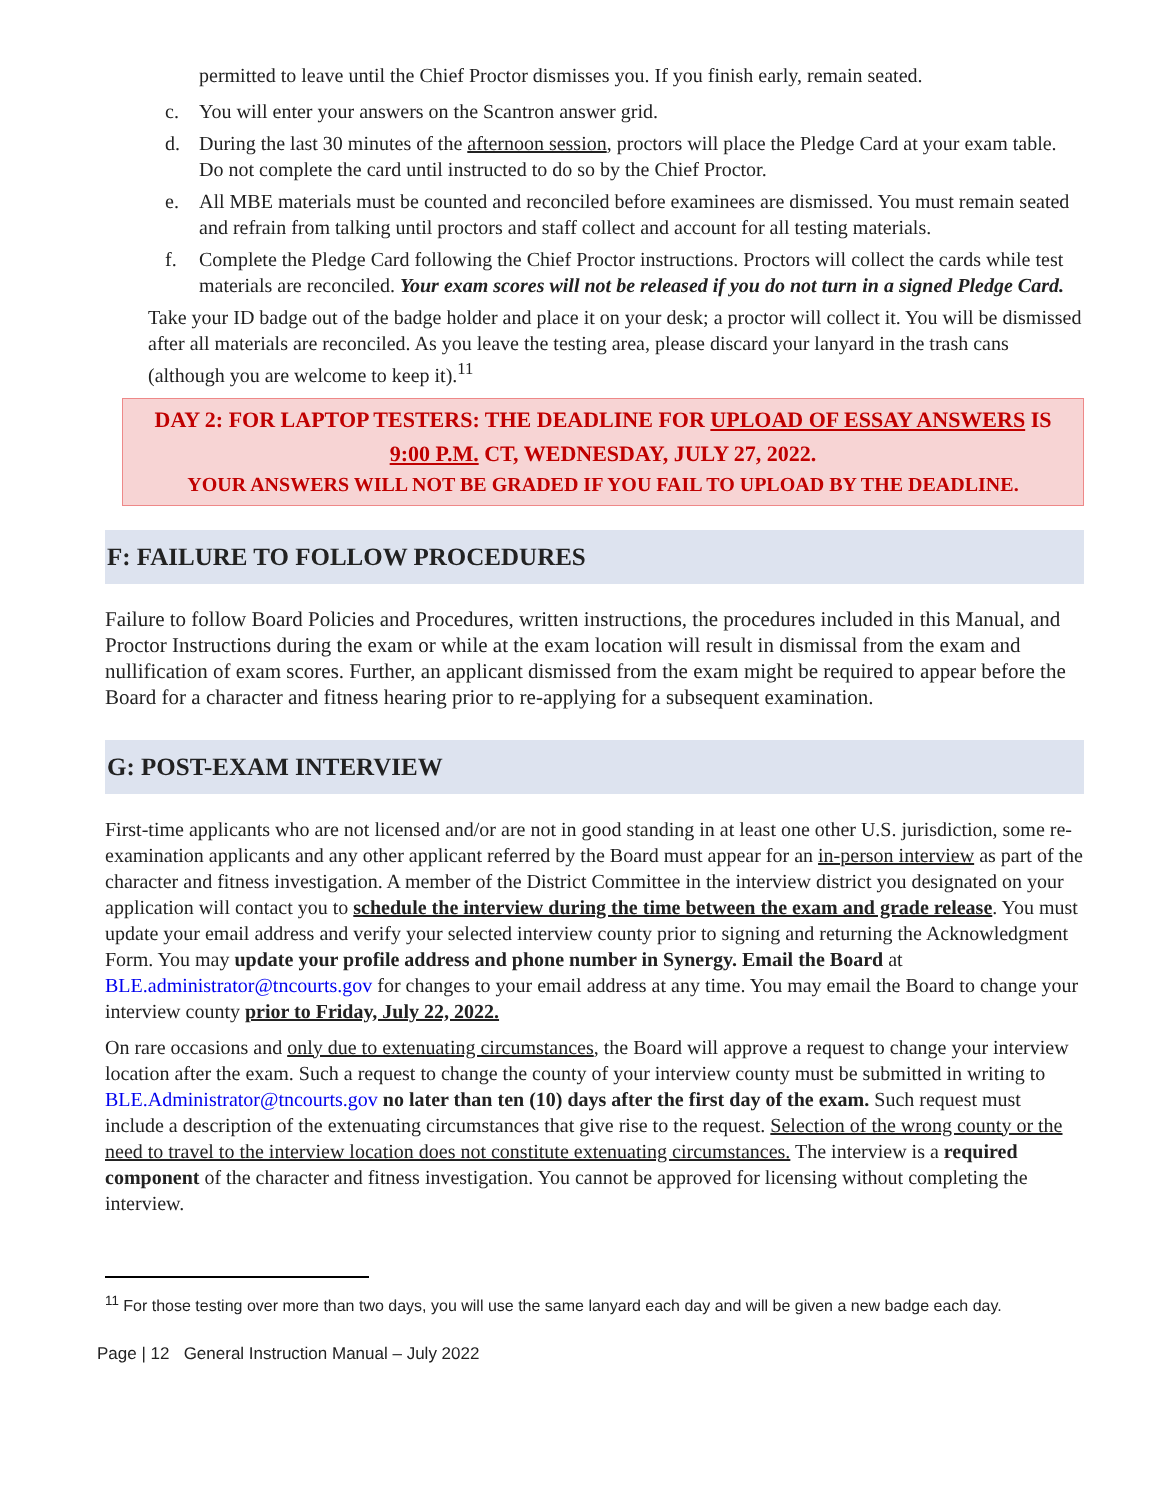permitted to leave until the Chief Proctor dismisses you. If you finish early, remain seated.
c. You will enter your answers on the Scantron answer grid.
d. During the last 30 minutes of the afternoon session, proctors will place the Pledge Card at your exam table. Do not complete the card until instructed to do so by the Chief Proctor.
e. All MBE materials must be counted and reconciled before examinees are dismissed. You must remain seated and refrain from talking until proctors and staff collect and account for all testing materials.
f. Complete the Pledge Card following the Chief Proctor instructions. Proctors will collect the cards while test materials are reconciled. Your exam scores will not be released if you do not turn in a signed Pledge Card.
Take your ID badge out of the badge holder and place it on your desk; a proctor will collect it. You will be dismissed after all materials are reconciled. As you leave the testing area, please discard your lanyard in the trash cans (although you are welcome to keep it).<sup>11</sup>
DAY 2: FOR LAPTOP TESTERS: THE DEADLINE FOR UPLOAD OF ESSAY ANSWERS IS 9:00 P.M. CT, WEDNESDAY, JULY 27, 2022.
YOUR ANSWERS WILL NOT BE GRADED IF YOU FAIL TO UPLOAD BY THE DEADLINE.
F: FAILURE TO FOLLOW PROCEDURES
Failure to follow Board Policies and Procedures, written instructions, the procedures included in this Manual, and Proctor Instructions during the exam or while at the exam location will result in dismissal from the exam and nullification of exam scores. Further, an applicant dismissed from the exam might be required to appear before the Board for a character and fitness hearing prior to re-applying for a subsequent examination.
G: POST-EXAM INTERVIEW
First-time applicants who are not licensed and/or are not in good standing in at least one other U.S. jurisdiction, some re-examination applicants and any other applicant referred by the Board must appear for an in-person interview as part of the character and fitness investigation. A member of the District Committee in the interview district you designated on your application will contact you to schedule the interview during the time between the exam and grade release. You must update your email address and verify your selected interview county prior to signing and returning the Acknowledgment Form. You may update your profile address and phone number in Synergy. Email the Board at BLE.administrator@tncourts.gov for changes to your email address at any time. You may email the Board to change your interview county prior to Friday, July 22, 2022.
On rare occasions and only due to extenuating circumstances, the Board will approve a request to change your interview location after the exam. Such a request to change the county of your interview county must be submitted in writing to BLE.Administrator@tncourts.gov no later than ten (10) days after the first day of the exam. Such request must include a description of the extenuating circumstances that give rise to the request. Selection of the wrong county or the need to travel to the interview location does not constitute extenuating circumstances. The interview is a required component of the character and fitness investigation. You cannot be approved for licensing without completing the interview.
<sup>11</sup> For those testing over more than two days, you will use the same lanyard each day and will be given a new badge each day.
Page | 12 General Instruction Manual – July 2022